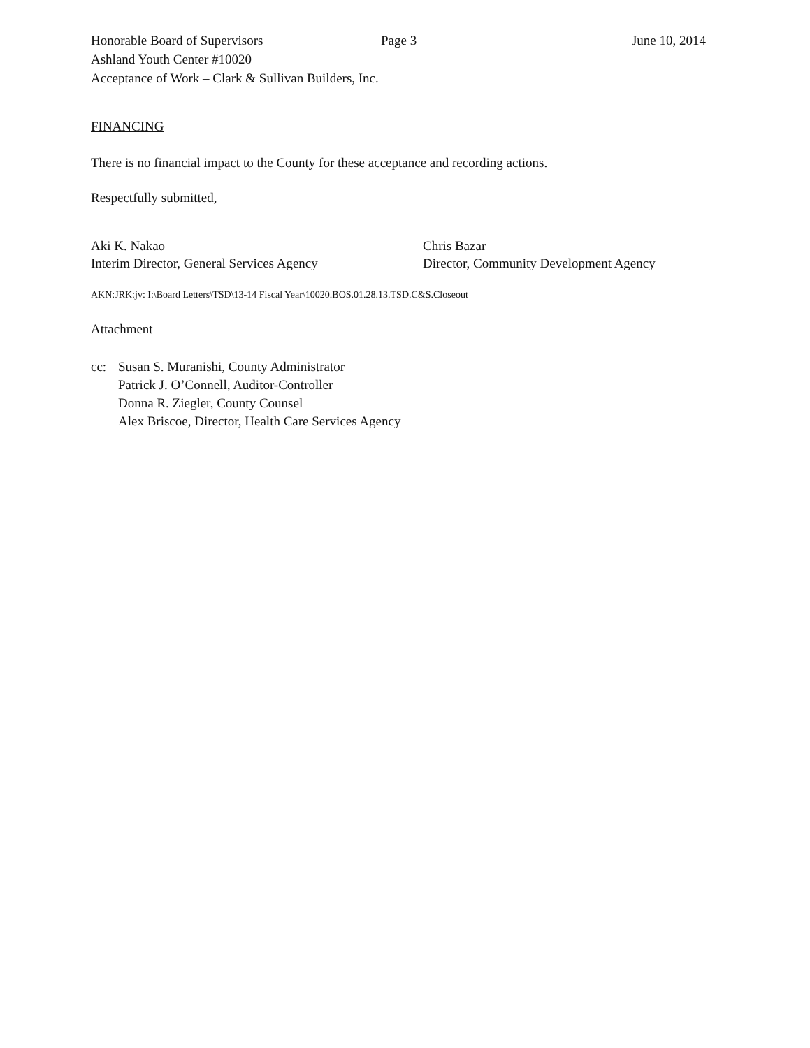Honorable Board of Supervisors Page 3 June 10, 2014
Ashland Youth Center #10020
Acceptance of Work – Clark & Sullivan Builders, Inc.
FINANCING
There is no financial impact to the County for these acceptance and recording actions.
Respectfully submitted,
Aki K. Nakao
Interim Director, General Services Agency
Chris Bazar
Director, Community Development Agency
AKN:JRK:jv: I:\Board Letters\TSD\13-14 Fiscal Year\10020.BOS.01.28.13.TSD.C&S.Closeout
Attachment
cc: Susan S. Muranishi, County Administrator
Patrick J. O’Connell, Auditor-Controller
Donna R. Ziegler, County Counsel
Alex Briscoe, Director, Health Care Services Agency